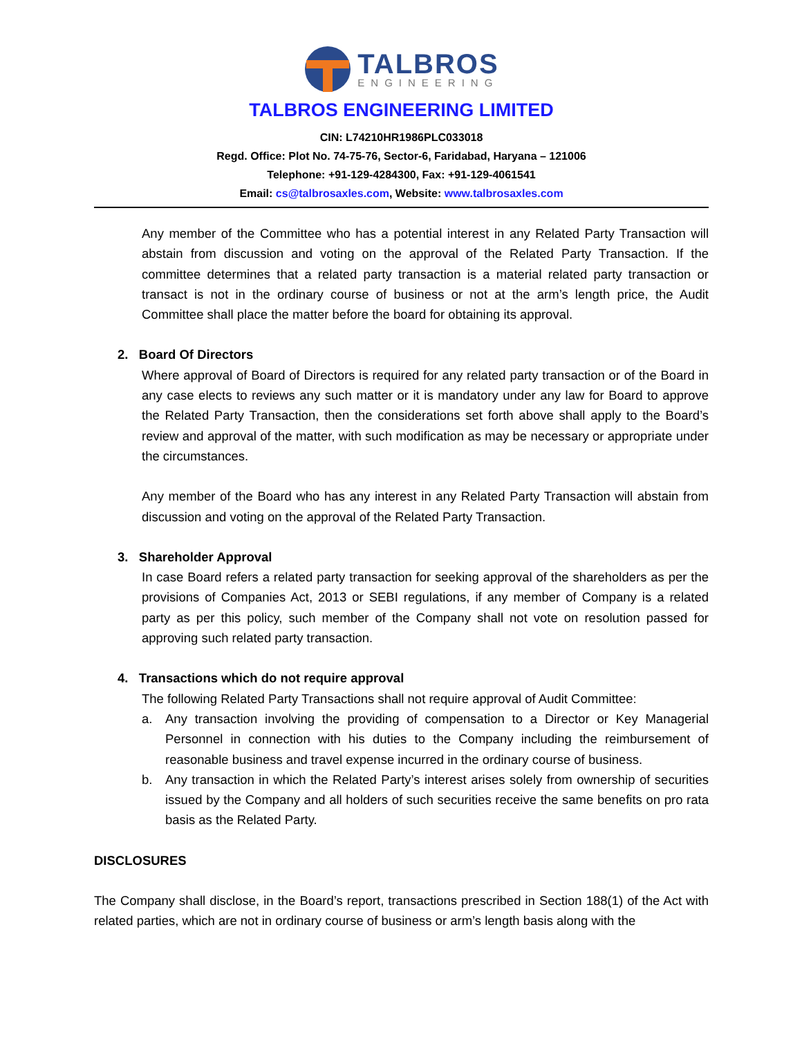TALBROS
ENGINEERING
TALBROS ENGINEERING LIMITED
CIN: L74210HR1986PLC033018
Regd. Office: Plot No. 74-75-76, Sector-6, Faridabad, Haryana – 121006
Telephone: +91-129-4284300, Fax: +91-129-4061541
Email: cs@talbrosaxles.com, Website: www.talbrosaxles.com
Any member of the Committee who has a potential interest in any Related Party Transaction will abstain from discussion and voting on the approval of the Related Party Transaction. If the committee determines that a related party transaction is a material related party transaction or transact is not in the ordinary course of business or not at the arm’s length price, the Audit Committee shall place the matter before the board for obtaining its approval.
2. Board Of Directors
Where approval of Board of Directors is required for any related party transaction or of the Board in any case elects to reviews any such matter or it is mandatory under any law for Board to approve the Related Party Transaction, then the considerations set forth above shall apply to the Board’s review and approval of the matter, with such modification as may be necessary or appropriate under the circumstances.
Any member of the Board who has any interest in any Related Party Transaction will abstain from discussion and voting on the approval of the Related Party Transaction.
3. Shareholder Approval
In case Board refers a related party transaction for seeking approval of the shareholders as per the provisions of Companies Act, 2013 or SEBI regulations, if any member of Company is a related party as per this policy, such member of the Company shall not vote on resolution passed for approving such related party transaction.
4. Transactions which do not require approval
The following Related Party Transactions shall not require approval of Audit Committee:
a. Any transaction involving the providing of compensation to a Director or Key Managerial Personnel in connection with his duties to the Company including the reimbursement of reasonable business and travel expense incurred in the ordinary course of business.
b. Any transaction in which the Related Party’s interest arises solely from ownership of securities issued by the Company and all holders of such securities receive the same benefits on pro rata basis as the Related Party.
DISCLOSURES
The Company shall disclose, in the Board’s report, transactions prescribed in Section 188(1) of the Act with related parties, which are not in ordinary course of business or arm’s length basis along with the